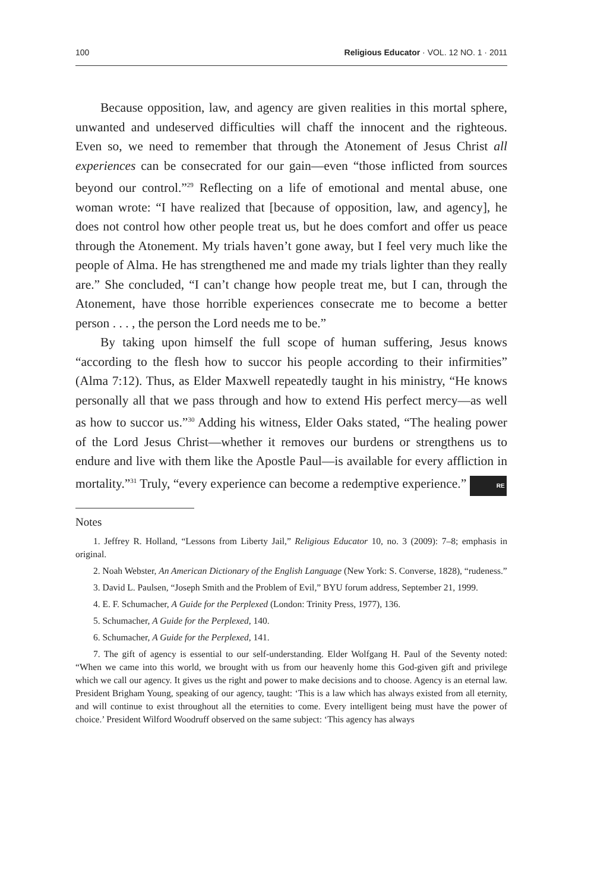100 Religious Educator · VOL. 12 NO. 1 · 2011
Because opposition, law, and agency are given realities in this mortal sphere, unwanted and undeserved difficulties will chaff the innocent and the righteous. Even so, we need to remember that through the Atonement of Jesus Christ all experiences can be consecrated for our gain—even “those inflicted from sources beyond our control.”<sup>29</sup> Reflecting on a life of emotional and mental abuse, one woman wrote: “I have realized that [because of opposition, law, and agency], he does not control how other people treat us, but he does comfort and offer us peace through the Atonement. My trials haven’t gone away, but I feel very much like the people of Alma. He has strengthened me and made my trials lighter than they really are.” She concluded, “I can’t change how people treat me, but I can, through the Atonement, have those horrible experiences consecrate me to become a better person . . . , the person the Lord needs me to be.”
By taking upon himself the full scope of human suffering, Jesus knows “according to the flesh how to succor his people according to their infirmities” (Alma 7:12). Thus, as Elder Maxwell repeatedly taught in his ministry, “He knows personally all that we pass through and how to extend His perfect mercy—as well as how to succor us.”<sup>30</sup> Adding his witness, Elder Oaks stated, “The healing power of the Lord Jesus Christ—whether it removes our burdens or strengthens us to endure and live with them like the Apostle Paul—is available for every affliction in mortality.”<sup>31</sup> Truly, “every experience can become a redemptive experience.” RE
Notes
1. Jeffrey R. Holland, “Lessons from Liberty Jail,” Religious Educator 10, no. 3 (2009): 7–8; emphasis in original.
2. Noah Webster, An American Dictionary of the English Language (New York: S. Converse, 1828), “rudeness.”
3. David L. Paulsen, “Joseph Smith and the Problem of Evil,” BYU forum address, September 21, 1999.
4. E. F. Schumacher, A Guide for the Perplexed (London: Trinity Press, 1977), 136.
5. Schumacher, A Guide for the Perplexed, 140.
6. Schumacher, A Guide for the Perplexed, 141.
7. The gift of agency is essential to our self-understanding. Elder Wolfgang H. Paul of the Seventy noted: “When we came into this world, we brought with us from our heavenly home this God-given gift and privilege which we call our agency. It gives us the right and power to make decisions and to choose. Agency is an eternal law. President Brigham Young, speaking of our agency, taught: ‘This is a law which has always existed from all eternity, and will continue to exist throughout all the eternities to come. Every intelligent being must have the power of choice.’ President Wilford Woodruff observed on the same subject: ‘This agency has always